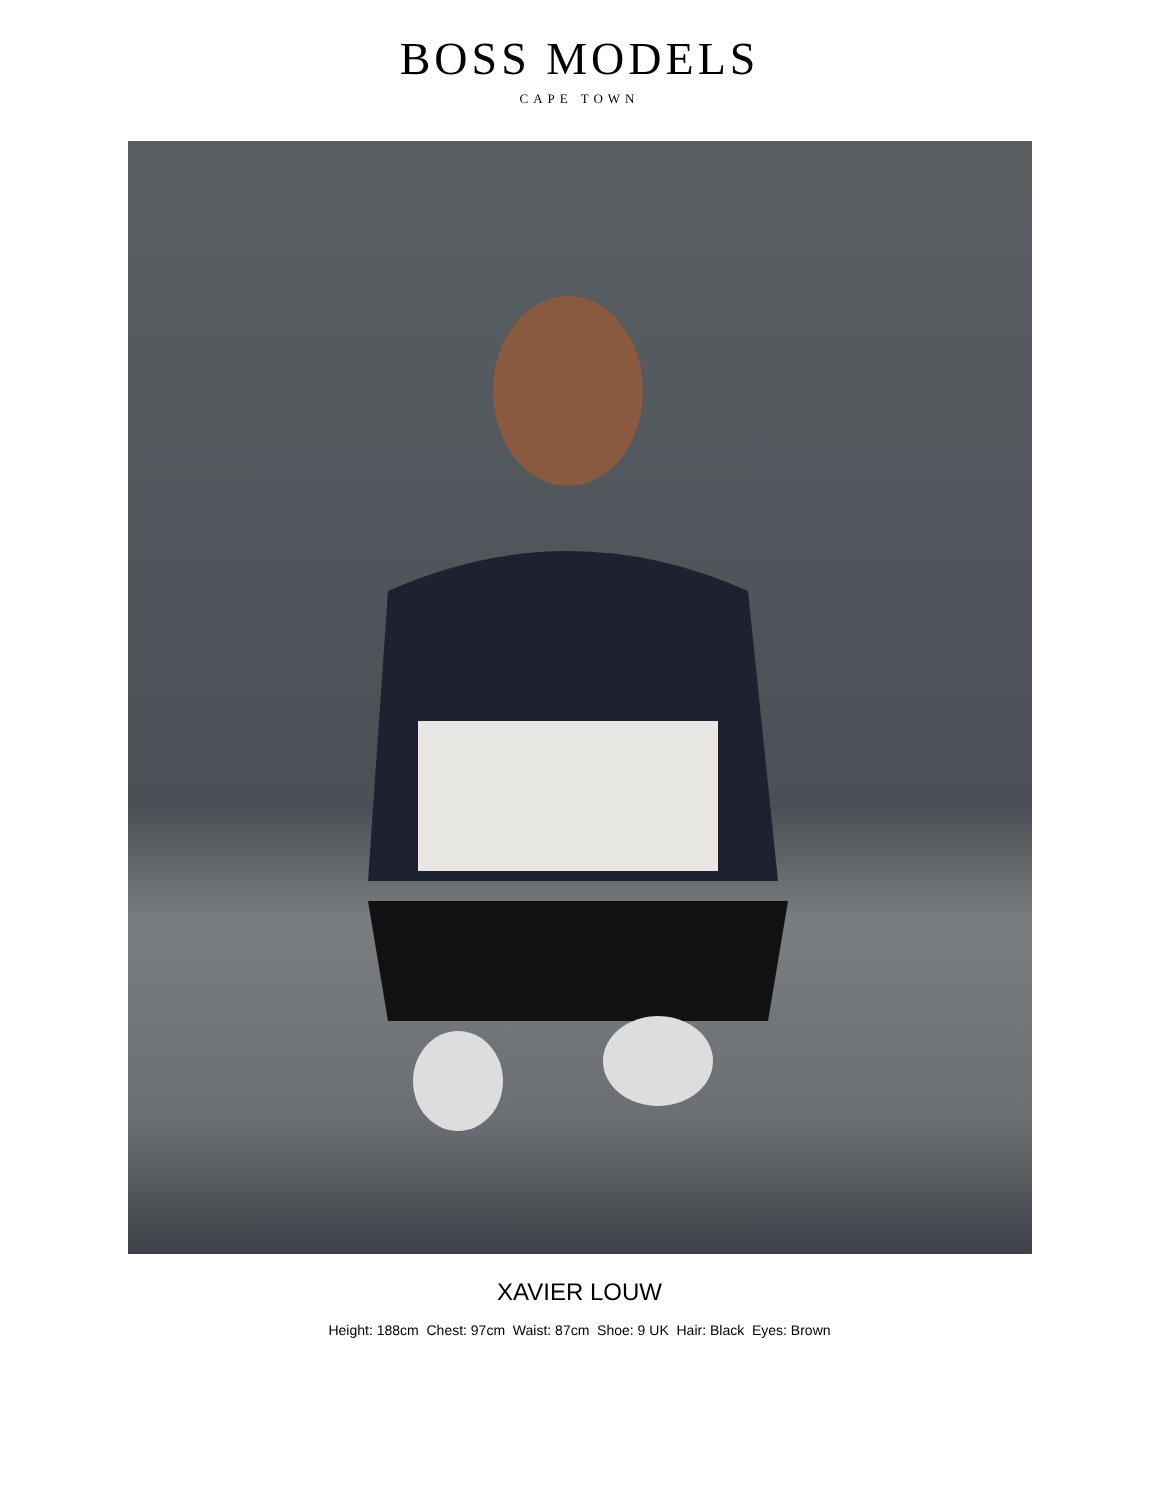BOSS MODELS
CAPE TOWN
XAVIER LOUW
Height: 188cm Chest: 97cm Waist: 87cm Shoe: 9 UK Hair: Black Eyes: Brown